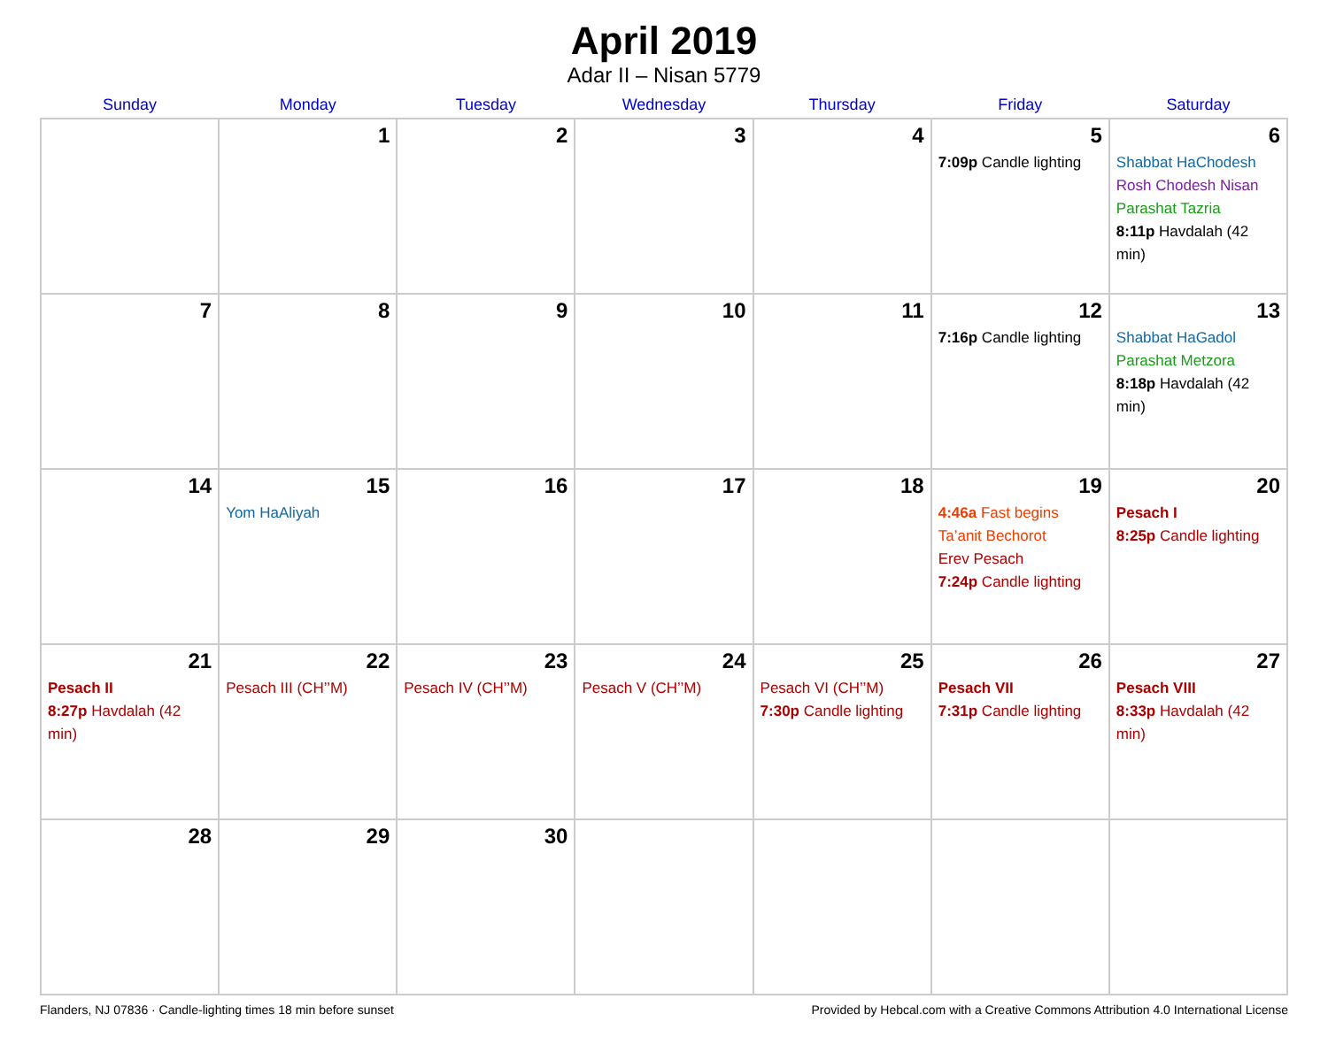April 2019
Adar II – Nisan 5779
| Sunday | Monday | Tuesday | Wednesday | Thursday | Friday | Saturday |
| --- | --- | --- | --- | --- | --- | --- |
| | 1 | 2 | 3 | 4 | 5 7:09p Candle lighting | 6 Shabbat HaChodesh Rosh Chodesh Nisan Parashat Tazria 8:11p Havdalah (42 min) |
| 7 | 8 | 9 | 10 | 11 | 12 7:16p Candle lighting | 13 Shabbat HaGadol Parashat Metzora 8:18p Havdalah (42 min) |
| 14 | 15 Yom HaAliyah | 16 | 17 | 18 | 19 4:46a Fast begins Ta’anit Bechorot Erev Pesach 7:24p Candle lighting | 20 Pesach I 8:25p Candle lighting |
| 21 Pesach II 8:27p Havdalah (42 min) | 22 Pesach III (CH’’M) | 23 Pesach IV (CH’’M) | 24 Pesach V (CH’’M) | 25 Pesach VI (CH’’M) 7:30p Candle lighting | 26 Pesach VII 7:31p Candle lighting | 27 Pesach VIII 8:33p Havdalah (42 min) |
| 28 | 29 | 30 | | | | |
Flanders, NJ 07836 · Candle-lighting times 18 min before sunset Provided by Hebcal.com with a Creative Commons Attribution 4.0 International License